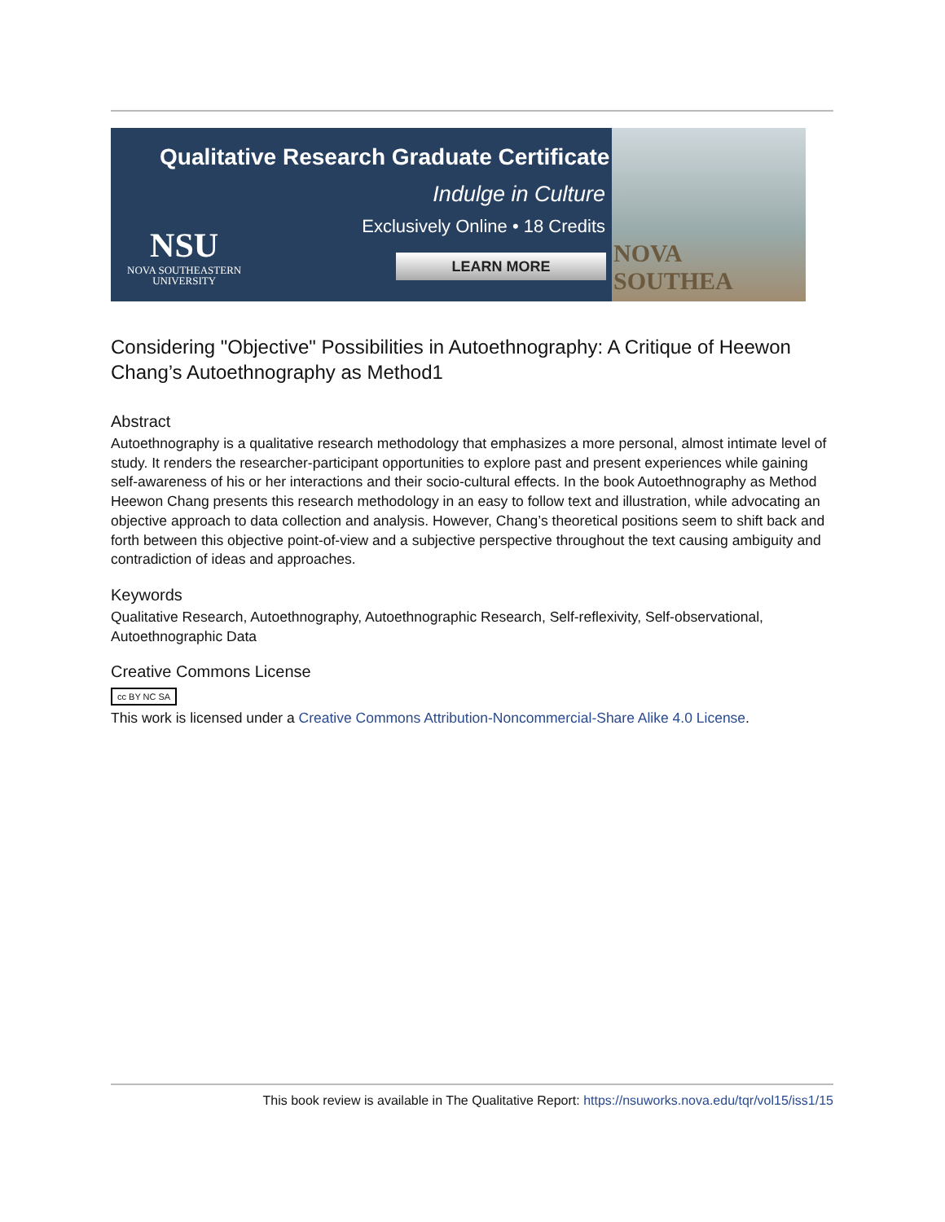Qualitative Research Graduate Certificate
Indulge in Culture
Exclusively Online • 18 Credits
NSU
NOVA SOUTHEASTERN
UNIVERSITY
LEARN MORE
NOVA SOUTHEA
Considering "Objective" Possibilities in Autoethnography: A Critique of Heewon Chang’s Autoethnography as Method1
Abstract
Autoethnography is a qualitative research methodology that emphasizes a more personal, almost intimate level of study. It renders the researcher-participant opportunities to explore past and present experiences while gaining self-awareness of his or her interactions and their socio-cultural effects. In the book Autoethnography as Method Heewon Chang presents this research methodology in an easy to follow text and illustration, while advocating an objective approach to data collection and analysis. However, Chang’s theoretical positions seem to shift back and forth between this objective point-of-view and a subjective perspective throughout the text causing ambiguity and contradiction of ideas and approaches.
Keywords
Qualitative Research, Autoethnography, Autoethnographic Research, Self-reflexivity, Self-observational, Autoethnographic Data
Creative Commons License
cc BY NC SA
This work is licensed under a Creative Commons Attribution-Noncommercial-Share Alike 4.0 License.
This book review is available in The Qualitative Report: https://nsuworks.nova.edu/tqr/vol15/iss1/15